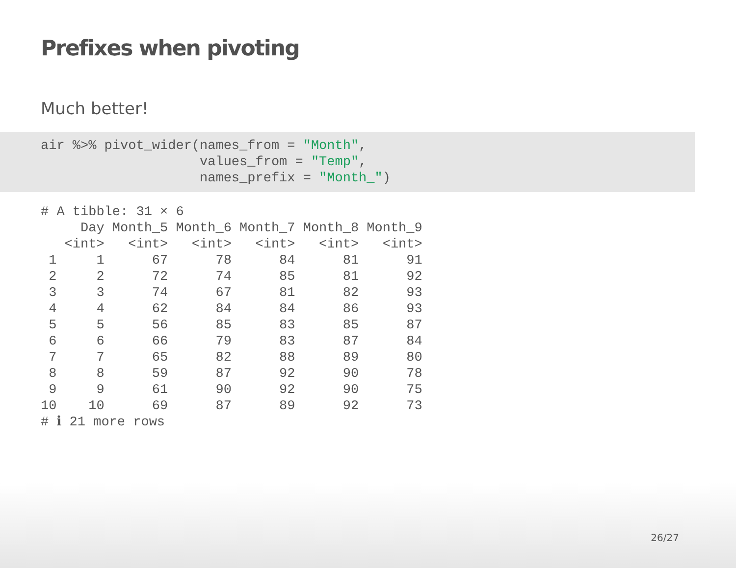Prefixes when pivoting
Much better!
air %>% pivot_wider(names_from = "Month",
                    values_from = "Temp",
                    names_prefix = "Month_")
# A tibble: 31 × 6
     Day Month_5 Month_6 Month_7 Month_8 Month_9
   <int>   <int>   <int>   <int>   <int>   <int>
 1     1      67      78      84      81      91
 2     2      72      74      85      81      92
 3     3      74      67      81      82      93
 4     4      62      84      84      86      93
 5     5      56      85      83      85      87
 6     6      66      79      83      87      84
 7     7      65      82      88      89      80
 8     8      59      87      92      90      78
 9     9      61      90      92      90      75
10    10      69      87      89      92      73
# ℹ 21 more rows
26/27